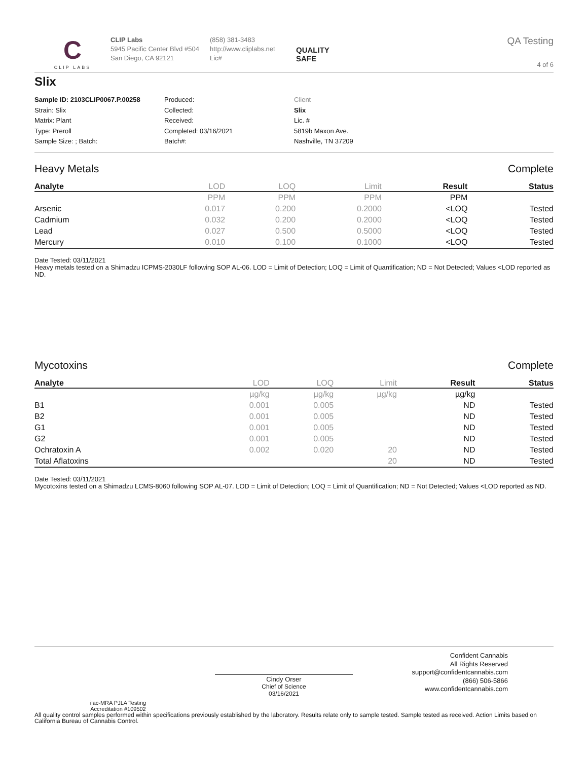C
CLIP LABS
CLIP Labs
5945 Pacific Center Blvd #504
San Diego, CA 92121
(858) 381-3483
http://www.cliplabs.net
Lic#
QUALITY
SAFE
QA Testing
4 of 6
Slix
Sample ID: 2103CLIP0067.P.00258
Strain: Slix
Matrix: Plant
Type: Preroll
Sample Size: ; Batch:
Produced:
Collected:
Received:
Completed: 03/16/2021
Batch#:
Client
Slix
Lic. #
5819b Maxon Ave.
Nashville, TN 37209
Heavy Metals Complete
| Analyte | LOD | LOQ | Limit | Result | Status |
| --- | --- | --- | --- | --- | --- |
| | PPM | PPM | PPM | PPM | |
| Arsenic | 0.017 | 0.200 | 0.2000 | <LOQ | Tested |
| Cadmium | 0.032 | 0.200 | 0.2000 | <LOQ | Tested |
| Lead | 0.027 | 0.500 | 0.5000 | <LOQ | Tested |
| Mercury | 0.010 | 0.100 | 0.1000 | <LOQ | Tested |
Date Tested: 03/11/2021
Heavy metals tested on a Shimadzu ICPMS-2030LF following SOP AL-06. LOD = Limit of Detection; LOQ = Limit of Quantification; ND = Not Detected; Values <LOD reported as ND.
Mycotoxins Complete
| Analyte | LOD | LOQ | Limit | Result | Status |
| --- | --- | --- | --- | --- | --- |
| | µg/kg | µg/kg | µg/kg | µg/kg | |
| B1 | 0.001 | 0.005 | | ND | Tested |
| B2 | 0.001 | 0.005 | | ND | Tested |
| G1 | 0.001 | 0.005 | | ND | Tested |
| G2 | 0.001 | 0.005 | | ND | Tested |
| Ochratoxin A | 0.002 | 0.020 | 20 | ND | Tested |
| Total Aflatoxins | | | 20 | ND | Tested |
Date Tested: 03/11/2021
Mycotoxins tested on a Shimadzu LCMS-8060 following SOP AL-07. LOD = Limit of Detection; LOQ = Limit of Quantification; ND = Not Detected; Values <LOD reported as ND.
ilac-MRA PJLA Testing
Accreditation #109502
Cindy Orser
Chief of Science
03/16/2021
Confident Cannabis
All Rights Reserved
support@confidentcannabis.com
(866) 506-5866
www.confidentcannabis.com
All quality control samples performed within specifications previously established by the laboratory. Results relate only to sample tested. Sample tested as received. Action Limits based on California Bureau of Cannabis Control.